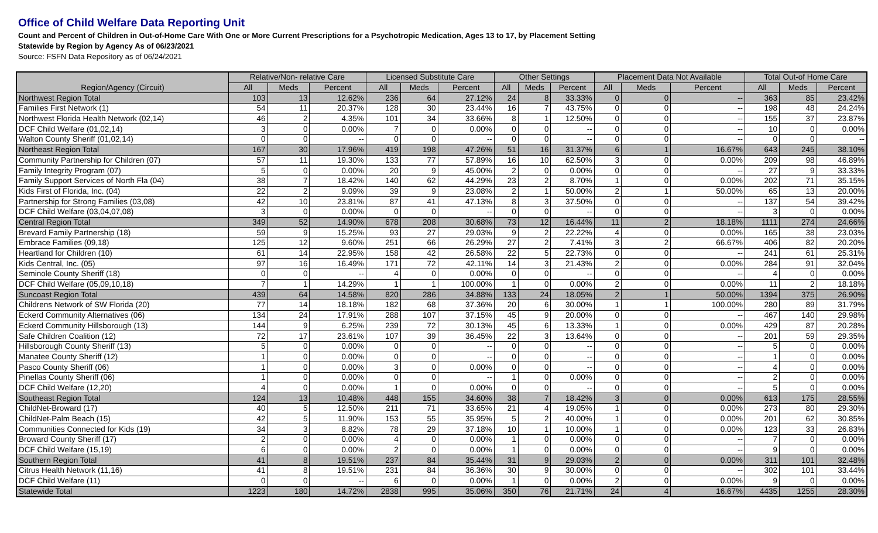Office of Child Welfare Data Reporting Unit
Count and Percent of Children in Out-of-Home Care With One or More Current Prescriptions for a Psychotropic Medication, Ages 13 to 17, by Placement Setting
Statewide by Region by Agency As of 06/23/2021
Source: FSFN Data Repository as of 06/24/2021
| Region/Agency (Circuit) | Relative/Non- relative Care | | | Licensed Substitute Care | | | Other Settings | | | Placement Data Not Available | | | Total Out-of Home Care | | |
| --- | --- | --- | --- | --- | --- | --- | --- | --- | --- | --- | --- | --- | --- | --- | --- |
| | All | Meds | Percent | All | Meds | Percent | All | Meds | Percent | All | Meds | Percent | All | Meds | Percent |
| Northwest Region Total | 103 | 13 | 12.62% | 236 | 64 | 27.12% | 24 | 8 | 33.33% | 0 | 0 | -- | 363 | 85 | 23.42% |
| Families First Network (1) | 54 | 11 | 20.37% | 128 | 30 | 23.44% | 16 | 7 | 43.75% | 0 | 0 | -- | 198 | 48 | 24.24% |
| Northwest Florida Health Network (02,14) | 46 | 2 | 4.35% | 101 | 34 | 33.66% | 8 | 1 | 12.50% | 0 | 0 | -- | 155 | 37 | 23.87% |
| DCF Child Welfare (01,02,14) | 3 | 0 | 0.00% | 7 | 0 | 0.00% | 0 | 0 | -- | 0 | 0 | -- | 10 | 0 | 0.00% |
| Walton County Sheriff (01,02,14) | 0 | 0 | -- | 0 | 0 | -- | 0 | 0 | -- | 0 | 0 | -- | 0 | 0 | -- |
| Northeast Region Total | 167 | 30 | 17.96% | 419 | 198 | 47.26% | 51 | 16 | 31.37% | 6 | 1 | 16.67% | 643 | 245 | 38.10% |
| Community Partnership for Children (07) | 57 | 11 | 19.30% | 133 | 77 | 57.89% | 16 | 10 | 62.50% | 3 | 0 | 0.00% | 209 | 98 | 46.89% |
| Family Integrity Program (07) | 5 | 0 | 0.00% | 20 | 9 | 45.00% | 2 | 0 | 0.00% | 0 | 0 | -- | 27 | 9 | 33.33% |
| Family Support Services of North Fla (04) | 38 | 7 | 18.42% | 140 | 62 | 44.29% | 23 | 2 | 8.70% | 1 | 0 | 0.00% | 202 | 71 | 35.15% |
| Kids First of Florida, Inc. (04) | 22 | 2 | 9.09% | 39 | 9 | 23.08% | 2 | 1 | 50.00% | 2 | 1 | 50.00% | 65 | 13 | 20.00% |
| Partnership for Strong Families (03,08) | 42 | 10 | 23.81% | 87 | 41 | 47.13% | 8 | 3 | 37.50% | 0 | 0 | -- | 137 | 54 | 39.42% |
| DCF Child Welfare (03,04,07,08) | 3 | 0 | 0.00% | 0 | 0 | -- | 0 | 0 | -- | 0 | 0 | -- | 3 | 0 | 0.00% |
| Central Region Total | 349 | 52 | 14.90% | 678 | 208 | 30.68% | 73 | 12 | 16.44% | 11 | 2 | 18.18% | 1111 | 274 | 24.66% |
| Brevard Family Partnership (18) | 59 | 9 | 15.25% | 93 | 27 | 29.03% | 9 | 2 | 22.22% | 4 | 0 | 0.00% | 165 | 38 | 23.03% |
| Embrace Families (09,18) | 125 | 12 | 9.60% | 251 | 66 | 26.29% | 27 | 2 | 7.41% | 3 | 2 | 66.67% | 406 | 82 | 20.20% |
| Heartland for Children (10) | 61 | 14 | 22.95% | 158 | 42 | 26.58% | 22 | 5 | 22.73% | 0 | 0 | -- | 241 | 61 | 25.31% |
| Kids Central, Inc. (05) | 97 | 16 | 16.49% | 171 | 72 | 42.11% | 14 | 3 | 21.43% | 2 | 0 | 0.00% | 284 | 91 | 32.04% |
| Seminole County Sheriff (18) | 0 | 0 | -- | 4 | 0 | 0.00% | 0 | 0 | -- | 0 | 0 | -- | 4 | 0 | 0.00% |
| DCF Child Welfare (05,09,10,18) | 7 | 1 | 14.29% | 1 | 1 | 100.00% | 1 | 0 | 0.00% | 2 | 0 | 0.00% | 11 | 2 | 18.18% |
| Suncoast Region Total | 439 | 64 | 14.58% | 820 | 286 | 34.88% | 133 | 24 | 18.05% | 2 | 1 | 50.00% | 1394 | 375 | 26.90% |
| Childrens Network of SW Florida (20) | 77 | 14 | 18.18% | 182 | 68 | 37.36% | 20 | 6 | 30.00% | 1 | 1 | 100.00% | 280 | 89 | 31.79% |
| Eckerd Community Alternatives (06) | 134 | 24 | 17.91% | 288 | 107 | 37.15% | 45 | 9 | 20.00% | 0 | 0 | -- | 467 | 140 | 29.98% |
| Eckerd Community Hillsborough (13) | 144 | 9 | 6.25% | 239 | 72 | 30.13% | 45 | 6 | 13.33% | 1 | 0 | 0.00% | 429 | 87 | 20.28% |
| Safe Children Coalition (12) | 72 | 17 | 23.61% | 107 | 39 | 36.45% | 22 | 3 | 13.64% | 0 | 0 | -- | 201 | 59 | 29.35% |
| Hillsborough County Sheriff (13) | 5 | 0 | 0.00% | 0 | 0 | -- | 0 | 0 | -- | 0 | 0 | -- | 5 | 0 | 0.00% |
| Manatee County Sheriff (12) | 1 | 0 | 0.00% | 0 | 0 | -- | 0 | 0 | -- | 0 | 0 | -- | 1 | 0 | 0.00% |
| Pasco County Sheriff (06) | 1 | 0 | 0.00% | 3 | 0 | 0.00% | 0 | 0 | -- | 0 | 0 | -- | 4 | 0 | 0.00% |
| Pinellas County Sheriff (06) | 1 | 0 | 0.00% | 0 | 0 | -- | 1 | 0 | 0.00% | 0 | 0 | -- | 2 | 0 | 0.00% |
| DCF Child Welfare (12,20) | 4 | 0 | 0.00% | 1 | 0 | 0.00% | 0 | 0 | -- | 0 | 0 | -- | 5 | 0 | 0.00% |
| Southeast Region Total | 124 | 13 | 10.48% | 448 | 155 | 34.60% | 38 | 7 | 18.42% | 3 | 0 | 0.00% | 613 | 175 | 28.55% |
| ChildNet-Broward (17) | 40 | 5 | 12.50% | 211 | 71 | 33.65% | 21 | 4 | 19.05% | 1 | 0 | 0.00% | 273 | 80 | 29.30% |
| ChildNet-Palm Beach (15) | 42 | 5 | 11.90% | 153 | 55 | 35.95% | 5 | 2 | 40.00% | 1 | 0 | 0.00% | 201 | 62 | 30.85% |
| Communities Connected for Kids (19) | 34 | 3 | 8.82% | 78 | 29 | 37.18% | 10 | 1 | 10.00% | 1 | 0 | 0.00% | 123 | 33 | 26.83% |
| Broward County Sheriff (17) | 2 | 0 | 0.00% | 4 | 0 | 0.00% | 1 | 0 | 0.00% | 0 | 0 | -- | 7 | 0 | 0.00% |
| DCF Child Welfare (15,19) | 6 | 0 | 0.00% | 2 | 0 | 0.00% | 1 | 0 | 0.00% | 0 | 0 | -- | 9 | 0 | 0.00% |
| Southern Region Total | 41 | 8 | 19.51% | 237 | 84 | 35.44% | 31 | 9 | 29.03% | 2 | 0 | 0.00% | 311 | 101 | 32.48% |
| Citrus Health Network (11,16) | 41 | 8 | 19.51% | 231 | 84 | 36.36% | 30 | 9 | 30.00% | 0 | 0 | -- | 302 | 101 | 33.44% |
| DCF Child Welfare (11) | 0 | 0 | -- | 6 | 0 | 0.00% | 1 | 0 | 0.00% | 2 | 0 | 0.00% | 9 | 0 | 0.00% |
| Statewide Total | 1223 | 180 | 14.72% | 2838 | 995 | 35.06% | 350 | 76 | 21.71% | 24 | 4 | 16.67% | 4435 | 1255 | 28.30% |